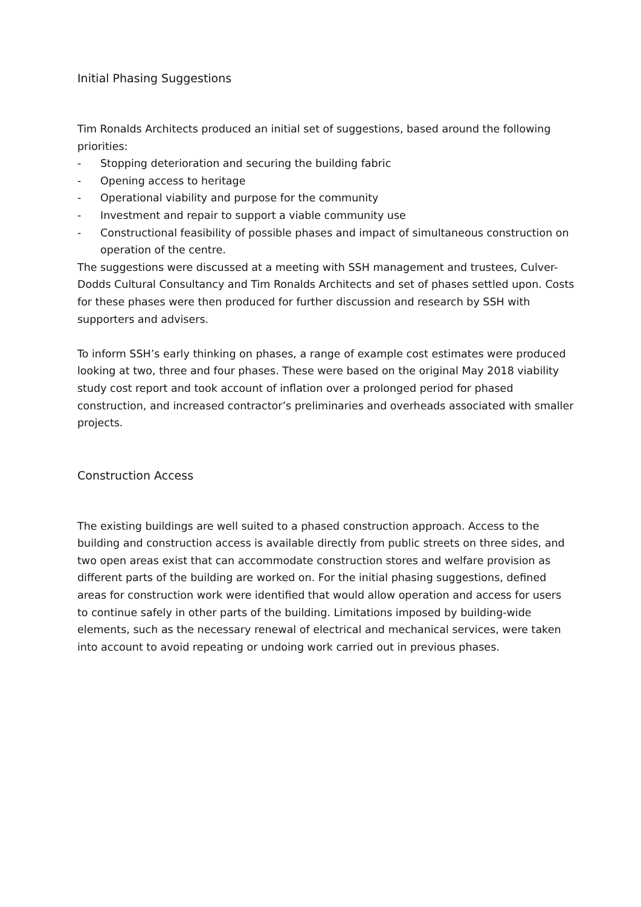Initial Phasing Suggestions
Tim Ronalds Architects produced an initial set of suggestions, based around the following priorities:
- Stopping deterioration and securing the building fabric
- Opening access to heritage
- Operational viability and purpose for the community
- Investment and repair to support a viable community use
- Constructional feasibility of possible phases and impact of simultaneous construction on operation of the centre.
The suggestions were discussed at a meeting with SSH management and trustees, Culver-Dodds Cultural Consultancy and Tim Ronalds Architects and set of phases settled upon. Costs for these phases were then produced for further discussion and research by SSH with supporters and advisers.
To inform SSH’s early thinking on phases, a range of example cost estimates were produced looking at two, three and four phases. These were based on the original May 2018 viability study cost report and took account of inflation over a prolonged period for phased construction, and increased contractor’s preliminaries and overheads associated with smaller projects.
Construction Access
The existing buildings are well suited to a phased construction approach. Access to the building and construction access is available directly from public streets on three sides, and two open areas exist that can accommodate construction stores and welfare provision as different parts of the building are worked on. For the initial phasing suggestions, defined areas for construction work were identified that would allow operation and access for users to continue safely in other parts of the building. Limitations imposed by building-wide elements, such as the necessary renewal of electrical and mechanical services, were taken into account to avoid repeating or undoing work carried out in previous phases.